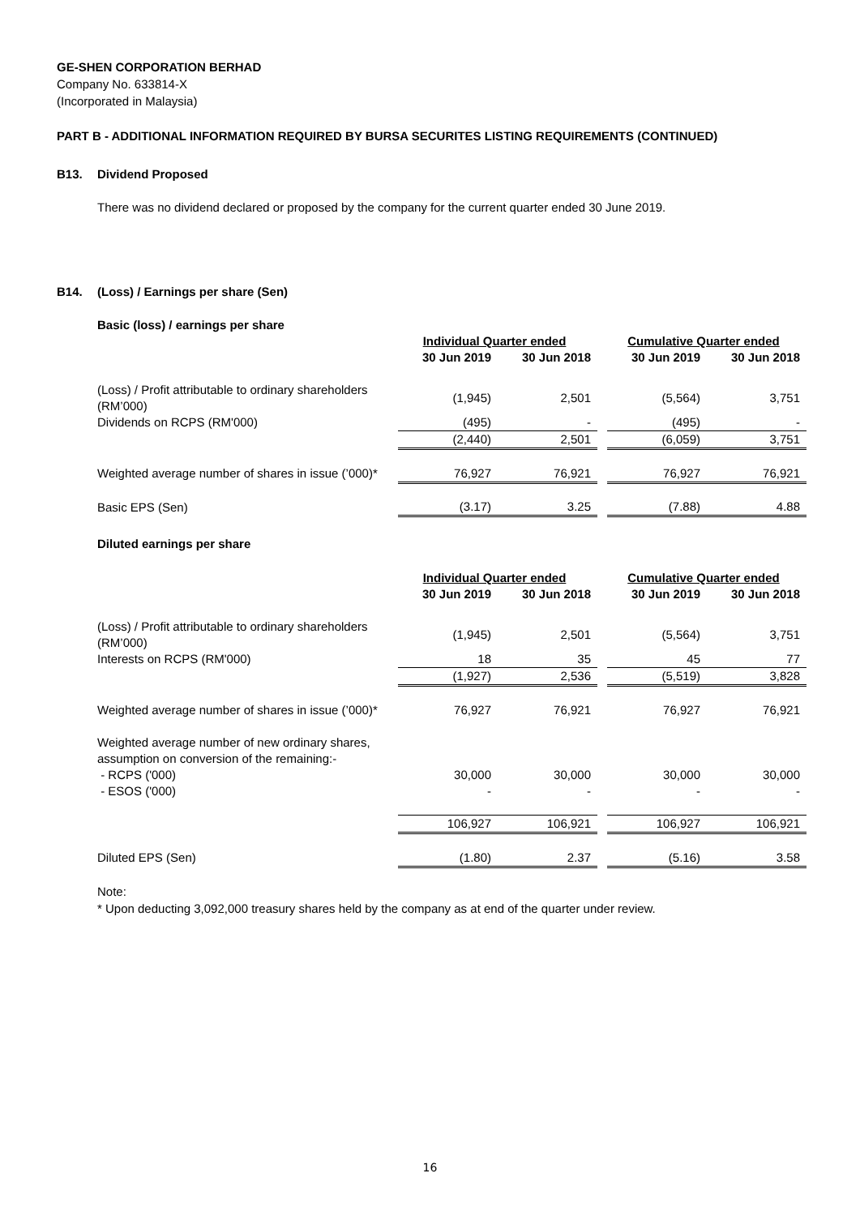GE-SHEN CORPORATION BERHAD
Company No. 633814-X
(Incorporated in Malaysia)
PART B - ADDITIONAL INFORMATION REQUIRED BY BURSA SECURITES LISTING REQUIREMENTS (CONTINUED)
B13. Dividend Proposed
There was no dividend declared or proposed by the company for the current quarter ended 30 June 2019.
B14. (Loss) / Earnings per share (Sen)
Basic (loss) / earnings per share
| | Individual Quarter ended | | | Cumulative Quarter ended | |
| | 30 Jun 2019 | 30 Jun 2018 | | 30 Jun 2019 | 30 Jun 2018 |
| (Loss) / Profit attributable to ordinary shareholders (RM’000) | (1,945) | 2,501 | | (5,564) | 3,751 |
| Dividends on RCPS (RM'000) | (495) | - | | (495) | - |
| | (2,440) | 2,501 | | (6,059) | 3,751 |
| Weighted average number of shares in issue (’000)* | 76,927 | 76,921 | | 76,927 | 76,921 |
| Basic EPS (Sen) | (3.17) | 3.25 | | (7.88) | 4.88 |
Diluted earnings per share
| | Individual Quarter ended | | | Cumulative Quarter ended | |
| | 30 Jun 2019 | 30 Jun 2018 | | 30 Jun 2019 | 30 Jun 2018 |
| (Loss) / Profit attributable to ordinary shareholders (RM’000) | (1,945) | 2,501 | | (5,564) | 3,751 |
| Interests on RCPS (RM'000) | 18 | 35 | | 45 | 77 |
| | (1,927) | 2,536 | | (5,519) | 3,828 |
| Weighted average number of shares in issue (’000)* | 76,927 | 76,921 | | 76,927 | 76,921 |
| Weighted average number of new ordinary shares, assumption on conversion of the remaining:- | | | | | |
| - RCPS ('000) | 30,000 | 30,000 | | 30,000 | 30,000 |
| - ESOS ('000) | - | - | | - | - |
| | 106,927 | 106,921 | | 106,927 | 106,921 |
| Diluted EPS (Sen) | (1.80) | 2.37 | | (5.16) | 3.58 |
Note:
* Upon deducting 3,092,000 treasury shares held by the company as at end of the quarter under review.
16